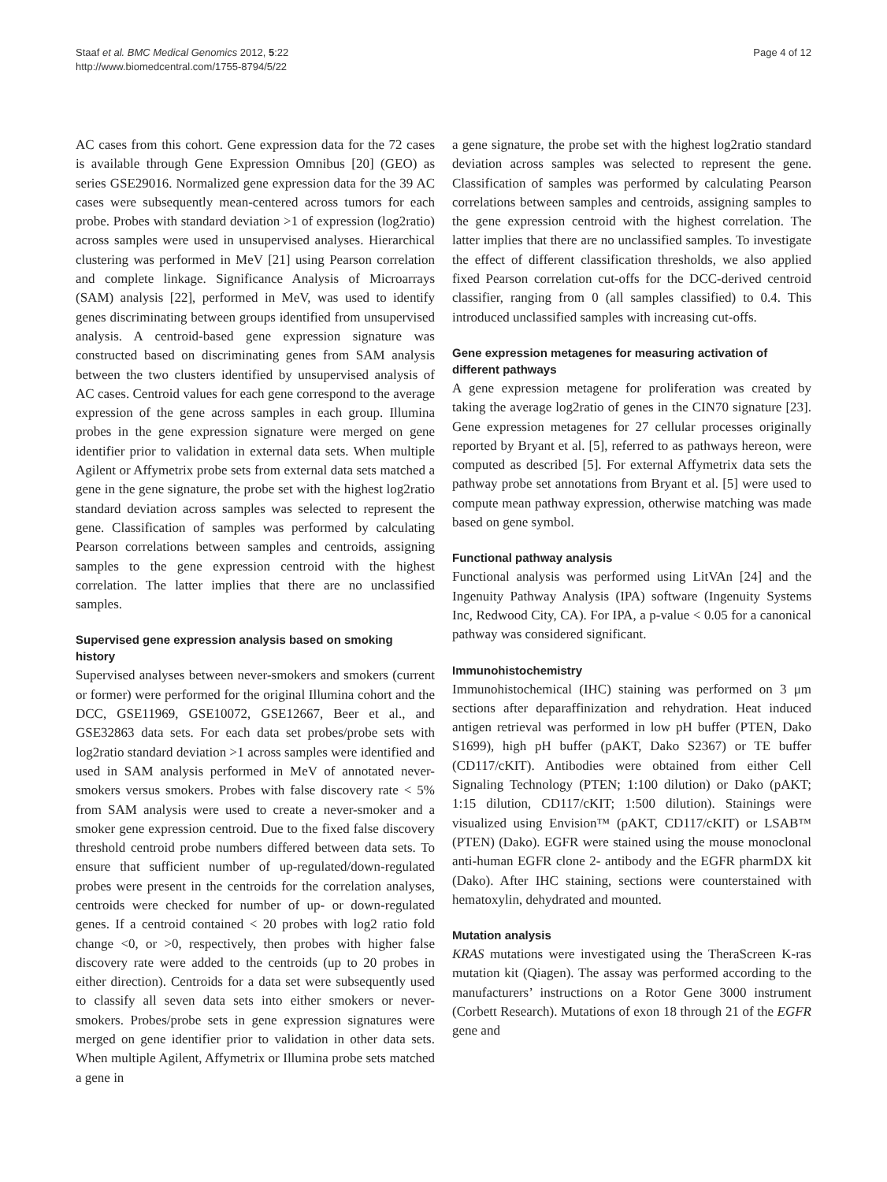Staaf et al. BMC Medical Genomics 2012, 5:22
http://www.biomedcentral.com/1755-8794/5/22
Page 4 of 12
AC cases from this cohort. Gene expression data for the 72 cases is available through Gene Expression Omnibus [20] (GEO) as series GSE29016. Normalized gene expression data for the 39 AC cases were subsequently mean-centered across tumors for each probe. Probes with standard deviation >1 of expression (log2ratio) across samples were used in unsupervised analyses. Hierarchical clustering was performed in MeV [21] using Pearson correlation and complete linkage. Significance Analysis of Microarrays (SAM) analysis [22], performed in MeV, was used to identify genes discriminating between groups identified from unsupervised analysis. A centroid-based gene expression signature was constructed based on discriminating genes from SAM analysis between the two clusters identified by unsupervised analysis of AC cases. Centroid values for each gene correspond to the average expression of the gene across samples in each group. Illumina probes in the gene expression signature were merged on gene identifier prior to validation in external data sets. When multiple Agilent or Affymetrix probe sets from external data sets matched a gene in the gene signature, the probe set with the highest log2ratio standard deviation across samples was selected to represent the gene. Classification of samples was performed by calculating Pearson correlations between samples and centroids, assigning samples to the gene expression centroid with the highest correlation. The latter implies that there are no unclassified samples.
Supervised gene expression analysis based on smoking history
Supervised analyses between never-smokers and smokers (current or former) were performed for the original Illumina cohort and the DCC, GSE11969, GSE10072, GSE12667, Beer et al., and GSE32863 data sets. For each data set probes/probe sets with log2ratio standard deviation >1 across samples were identified and used in SAM analysis performed in MeV of annotated never-smokers versus smokers. Probes with false discovery rate < 5% from SAM analysis were used to create a never-smoker and a smoker gene expression centroid. Due to the fixed false discovery threshold centroid probe numbers differed between data sets. To ensure that sufficient number of up-regulated/down-regulated probes were present in the centroids for the correlation analyses, centroids were checked for number of up- or down-regulated genes. If a centroid contained < 20 probes with log2 ratio fold change <0, or >0, respectively, then probes with higher false discovery rate were added to the centroids (up to 20 probes in either direction). Centroids for a data set were subsequently used to classify all seven data sets into either smokers or never-smokers. Probes/probe sets in gene expression signatures were merged on gene identifier prior to validation in other data sets. When multiple Agilent, Affymetrix or Illumina probe sets matched a gene in
a gene signature, the probe set with the highest log2ratio standard deviation across samples was selected to represent the gene. Classification of samples was performed by calculating Pearson correlations between samples and centroids, assigning samples to the gene expression centroid with the highest correlation. The latter implies that there are no unclassified samples. To investigate the effect of different classification thresholds, we also applied fixed Pearson correlation cut-offs for the DCC-derived centroid classifier, ranging from 0 (all samples classified) to 0.4. This introduced unclassified samples with increasing cut-offs.
Gene expression metagenes for measuring activation of different pathways
A gene expression metagene for proliferation was created by taking the average log2ratio of genes in the CIN70 signature [23]. Gene expression metagenes for 27 cellular processes originally reported by Bryant et al. [5], referred to as pathways hereon, were computed as described [5]. For external Affymetrix data sets the pathway probe set annotations from Bryant et al. [5] were used to compute mean pathway expression, otherwise matching was made based on gene symbol.
Functional pathway analysis
Functional analysis was performed using LitVAn [24] and the Ingenuity Pathway Analysis (IPA) software (Ingenuity Systems Inc, Redwood City, CA). For IPA, a p-value < 0.05 for a canonical pathway was considered significant.
Immunohistochemistry
Immunohistochemical (IHC) staining was performed on 3 μm sections after deparaffinization and rehydration. Heat induced antigen retrieval was performed in low pH buffer (PTEN, Dako S1699), high pH buffer (pAKT, Dako S2367) or TE buffer (CD117/cKIT). Antibodies were obtained from either Cell Signaling Technology (PTEN; 1:100 dilution) or Dako (pAKT; 1:15 dilution, CD117/cKIT; 1:500 dilution). Stainings were visualized using Envision™ (pAKT, CD117/cKIT) or LSAB™ (PTEN) (Dako). EGFR were stained using the mouse monoclonal anti-human EGFR clone 2- antibody and the EGFR pharmDX kit (Dako). After IHC staining, sections were counterstained with hematoxylin, dehydrated and mounted.
Mutation analysis
KRAS mutations were investigated using the TheraScreen K-ras mutation kit (Qiagen). The assay was performed according to the manufacturers’ instructions on a Rotor Gene 3000 instrument (Corbett Research). Mutations of exon 18 through 21 of the EGFR gene and